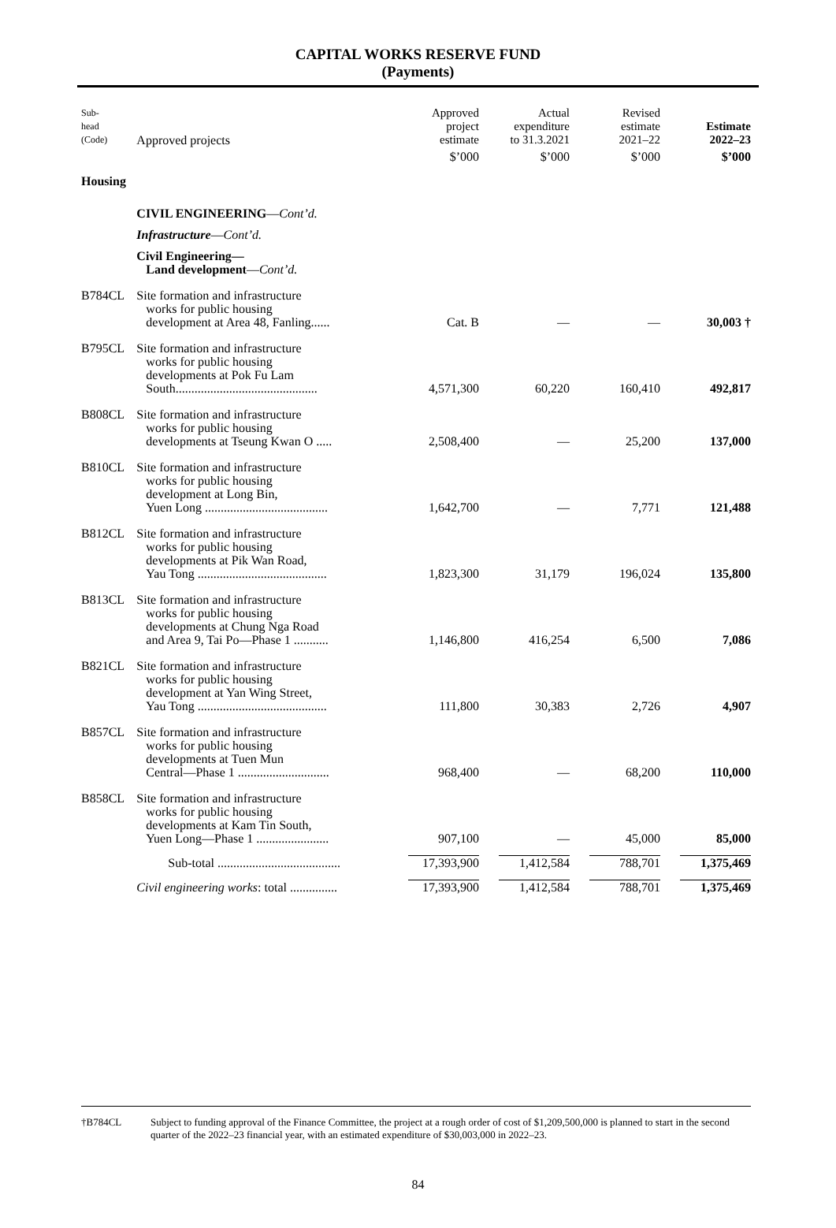CAPITAL WORKS RESERVE FUND
(Payments)
| Sub- head (Code) | Approved projects | Approved project estimate | Actual expenditure to 31.3.2021 | Revised estimate 2021–22 | Estimate 2022–23 |
| --- | --- | --- | --- | --- | --- |
| | | $’000 | $’000 | $’000 | $’000 |
| Housing | | | | | |
| | CIVIL ENGINEERING — Cont’d. | | | | |
| | Infrastructure — Cont’d. | | | | |
| | Civil Engineering— Land development — Cont’d. | | | | |
| B784CL | Site formation and infrastructure works for public housing development at Area 48, Fanling...... | Cat. B | — | — | 30,003 † |
| B795CL | Site formation and infrastructure works for public housing developments at Pok Fu Lam South............................................. | 4,571,300 | 60,220 | 160,410 | 492,817 |
| B808CL | Site formation and infrastructure works for public housing developments at Tseung Kwan O ..... | 2,508,400 | — | 25,200 | 137,000 |
| B810CL | Site formation and infrastructure works for public housing development at Long Bin, Yuen Long ....................................... | 1,642,700 | — | 7,771 | 121,488 |
| B812CL | Site formation and infrastructure works for public housing developments at Pik Wan Road, Yau Tong ......................................... | 1,823,300 | 31,179 | 196,024 | 135,800 |
| B813CL | Site formation and infrastructure works for public housing developments at Chung Nga Road and Area 9, Tai Po—Phase 1 ........... | 1,146,800 | 416,254 | 6,500 | 7,086 |
| B821CL | Site formation and infrastructure works for public housing development at Yan Wing Street, Yau Tong ......................................... | 111,800 | 30,383 | 2,726 | 4,907 |
| B857CL | Site formation and infrastructure works for public housing developments at Tuen Mun Central—Phase 1 ............................. | 968,400 | — | 68,200 | 110,000 |
| B858CL | Site formation and infrastructure works for public housing developments at Kam Tin South, Yuen Long—Phase 1 ....................... | 907,100 | — | 45,000 | 85,000 |
| | Sub-total ....................................... | 17,393,900 | 1,412,584 | 788,701 | 1,375,469 |
| | Civil engineering works : total ............... | 17,393,900 | 1,412,584 | 788,701 | 1,375,469 |
†B784CL Subject to funding approval of the Finance Committee, the project at a rough order of cost of $1,209,500,000 is planned to start in the second quarter of the 2022–23 financial year, with an estimated expenditure of $30,003,000 in 2022–23.
84